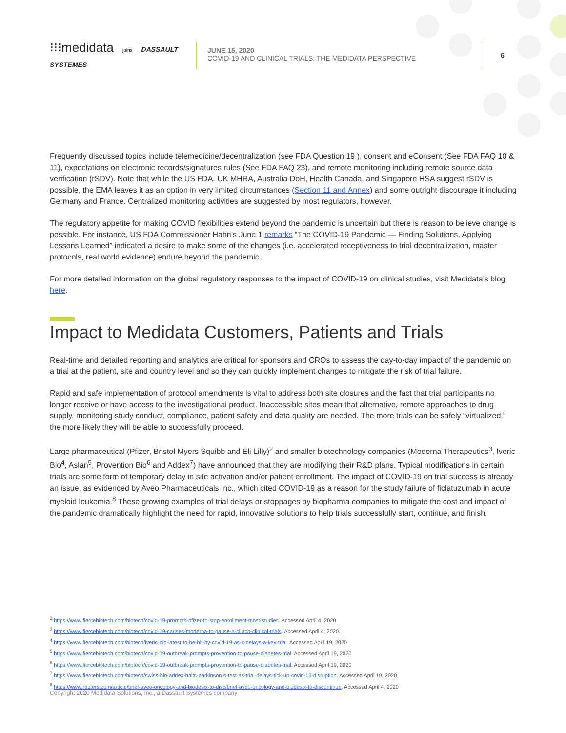⁝⁝⁝medidata joins DASSAULT SYSTEMES
JUNE 15, 2020
COVID-19 AND CLINICAL TRIALS: THE MEDIDATA PERSPECTIVE
6
Frequently discussed topics include telemedicine/decentralization (see FDA Question 19 ), consent and eConsent (See FDA FAQ 10 & 11), expectations on electronic records/signatures rules (See FDA FAQ 23), and remote monitoring including remote source data verification (rSDV). Note that while the US FDA, UK MHRA, Australia DoH, Health Canada, and Singapore HSA suggest rSDV is possible, the EMA leaves it as an option in very limited circumstances (Section 11 and Annex) and some outright discourage it including Germany and France. Centralized monitoring activities are suggested by most regulators, however.
The regulatory appetite for making COVID flexibilities extend beyond the pandemic is uncertain but there is reason to believe change is possible. For instance, US FDA Commissioner Hahn’s June 1 remarks “The COVID-19 Pandemic — Finding Solutions, Applying Lessons Learned” indicated a desire to make some of the changes (i.e. accelerated receptiveness to trial decentralization, master protocols, real world evidence) endure beyond the pandemic.
For more detailed information on the global regulatory responses to the impact of COVID-19 on clinical studies, visit Medidata’s blog here.
Impact to Medidata Customers, Patients and Trials
Real-time and detailed reporting and analytics are critical for sponsors and CROs to assess the day-to-day impact of the pandemic on a trial at the patient, site and country level and so they can quickly implement changes to mitigate the risk of trial failure.
Rapid and safe implementation of protocol amendments is vital to address both site closures and the fact that trial participants no longer receive or have access to the investigational product. Inaccessible sites mean that alternative, remote approaches to drug supply, monitoring study conduct, compliance, patient safety and data quality are needed. The more trials can be safely “virtualized,” the more likely they will be able to successfully proceed.
Large pharmaceutical (Pfizer, Bristol Myers Squibb and Eli Lilly)<sup>2</sup> and smaller biotechnology companies (Moderna Therapeutics<sup>3</sup>, Iveric Bio<sup>4</sup>, Aslan<sup>5</sup>, Provention Bio<sup>6</sup> and Addex<sup>7</sup>) have announced that they are modifying their R&D plans. Typical modifications in certain trials are some form of temporary delay in site activation and/or patient enrollment. The impact of COVID-19 on trial success is already an issue, as evidenced by Aveo Pharmaceuticals Inc., which cited COVID-19 as a reason for the study failure of ficlatuzumab in acute myeloid leukemia.<sup>8</sup> These growing examples of trial delays or stoppages by biopharma companies to mitigate the cost and impact of the pandemic dramatically highlight the need for rapid, innovative solutions to help trials successfully start, continue, and finish.
<sup>2</sup> https://www.fiercebiotech.com/biotech/covid-19-prompts-pfizer-to-stop-enrollment-most-studies. Accessed April 4, 2020
<sup>3</sup> https://www.fiercebiotech.com/biotech/covid-19-causes-moderna-to-pause-a-clutch-clinical-trials. Accessed April 4, 2020.
<sup>4</sup> https://www.fiercebiotech.com/biotech/iveric-bio-latest-to-be-hit-by-covid-19-as-it-delays-a-key-trial. Accessed April 19, 2020
<sup>5</sup> https://www.fiercebiotech.com/biotech/covid-19-outbreak-prompts-provention-to-pause-diabetes-trial. Accessed April 19, 2020
<sup>6</sup> https://www.fiercebiotech.com/biotech/covid-19-outbreak-prompts-provention-to-pause-diabetes-trial. Accessed April 19, 2020
<sup>7</sup> https://www.fiercebiotech.com/biotech/swiss-bio-addex-halts-parkinson-s-test-as-trial-delays-tick-up-covid-19-disruption. Accessed April 19, 2020
<sup>8</sup> https://www.reuters.com/article/brief-aveo-oncology-and-biodesix-to-disc/brief-aveo-oncology-and-biodesix-to-discontinue. Accessed April 4, 2020
Copyright 2020 Medidata Solutions, Inc., a Dassault Systèmes company